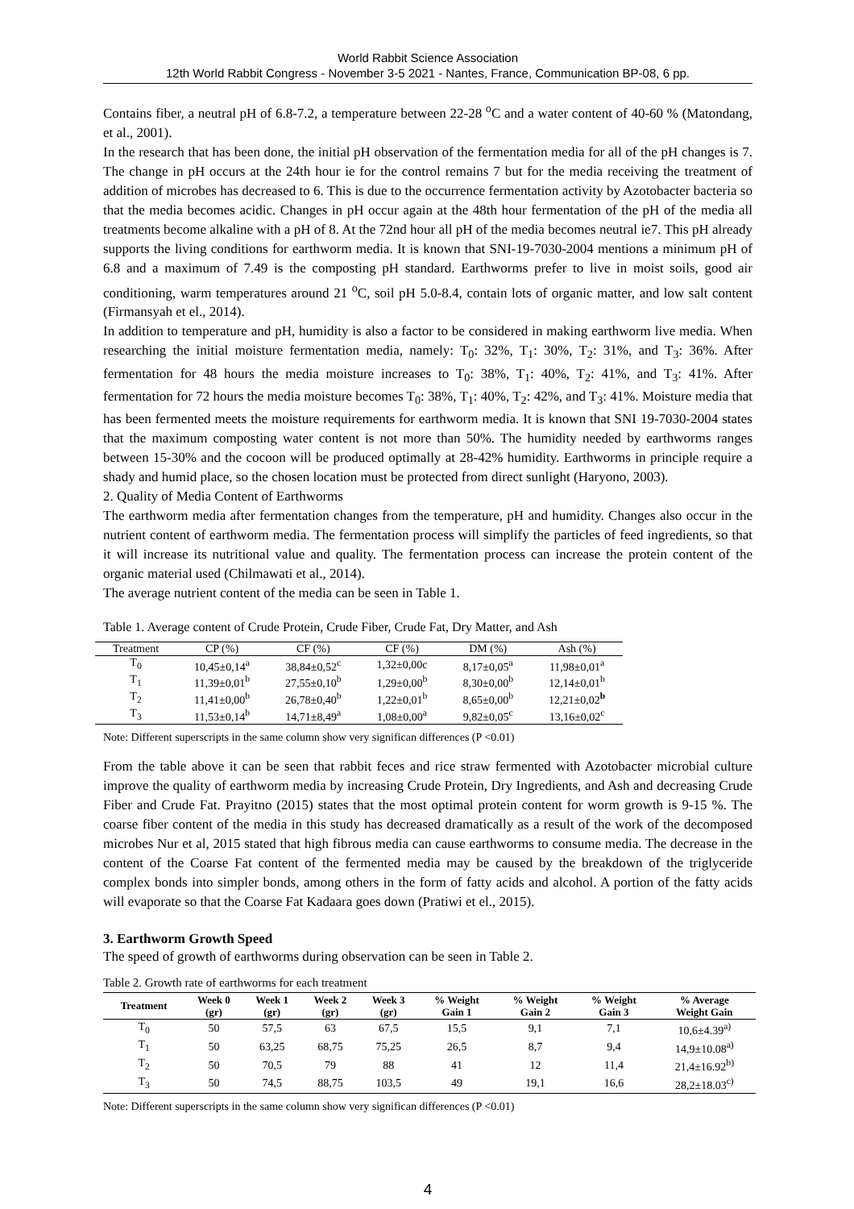World Rabbit Science Association
12th World Rabbit Congress - November 3-5 2021 - Nantes, France, Communication BP-08, 6 pp.
Contains fiber, a neutral pH of 6.8-7.2, a temperature between 22-28 <sup>o</sup>C and a water content of 40-60 % (Matondang, et al., 2001).
In the research that has been done, the initial pH observation of the fermentation media for all of the pH changes is 7. The change in pH occurs at the 24th hour ie for the control remains 7 but for the media receiving the treatment of addition of microbes has decreased to 6. This is due to the occurrence fermentation activity by Azotobacter bacteria so that the media becomes acidic. Changes in pH occur again at the 48th hour fermentation of the pH of the media all treatments become alkaline with a pH of 8. At the 72nd hour all pH of the media becomes neutral ie7. This pH already supports the living conditions for earthworm media. It is known that SNI-19-7030-2004 mentions a minimum pH of 6.8 and a maximum of 7.49 is the composting pH standard. Earthworms prefer to live in moist soils, good air conditioning, warm temperatures around 21 <sup>o</sup>C, soil pH 5.0-8.4, contain lots of organic matter, and low salt content (Firmansyah et el., 2014).
In addition to temperature and pH, humidity is also a factor to be considered in making earthworm live media. When researching the initial moisture fermentation media, namely: T<sub>0</sub>: 32%, T<sub>1</sub>: 30%, T<sub>2</sub>: 31%, and T<sub>3</sub>: 36%. After fermentation for 48 hours the media moisture increases to T<sub>0</sub>: 38%, T<sub>1</sub>: 40%, T<sub>2</sub>: 41%, and T<sub>3</sub>: 41%. After fermentation for 72 hours the media moisture becomes T<sub>0</sub>: 38%, T<sub>1</sub>: 40%, T<sub>2</sub>: 42%, and T<sub>3</sub>: 41%. Moisture media that has been fermented meets the moisture requirements for earthworm media. It is known that SNI 19-7030-2004 states that the maximum composting water content is not more than 50%. The humidity needed by earthworms ranges between 15-30% and the cocoon will be produced optimally at 28-42% humidity. Earthworms in principle require a shady and humid place, so the chosen location must be protected from direct sunlight (Haryono, 2003).
2. Quality of Media Content of Earthworms
The earthworm media after fermentation changes from the temperature, pH and humidity. Changes also occur in the nutrient content of earthworm media. The fermentation process will simplify the particles of feed ingredients, so that it will increase its nutritional value and quality. The fermentation process can increase the protein content of the organic material used (Chilmawati et al., 2014).
The average nutrient content of the media can be seen in Table 1.
Table 1. Average content of Crude Protein, Crude Fiber, Crude Fat, Dry Matter, and Ash
| Treatment | CP (%) | CF (%) | CF (%) | DM (%) | Ash (%) |
| --- | --- | --- | --- | --- | --- |
| T<sub>0</sub> | 10,45±0,14<sup>a</sup> | 38,84±0,52<sup>c</sup> | 1,32±0,00c | 8,17±0,05<sup>a</sup> | 11,98±0,01<sup>a</sup> |
| T<sub>1</sub> | 11,39±0,01<sup>b</sup> | 27,55±0,10<sup>b</sup> | 1,29±0,00<sup>b</sup> | 8,30±0,00<sup>b</sup> | 12,14±0,01<sup>b</sup> |
| T<sub>2</sub> | 11,41±0,00<sup>b</sup> | 26,78±0,40<sup>b</sup> | 1,22±0,01<sup>b</sup> | 8,65±0,00<sup>b</sup> | 12,21±0,02<sup>b</sup> |
| T<sub>3</sub> | 11,53±0,14<sup>b</sup> | 14,71±8,49<sup>a</sup> | 1,08±0,00<sup>a</sup> | 9,82±0,05<sup>c</sup> | 13,16±0,02<sup>c</sup> |
Note: Different superscripts in the same column show very significan differences (P <0.01)
From the table above it can be seen that rabbit feces and rice straw fermented with Azotobacter microbial culture improve the quality of earthworm media by increasing Crude Protein, Dry Ingredients, and Ash and decreasing Crude Fiber and Crude Fat. Prayitno (2015) states that the most optimal protein content for worm growth is 9-15 %. The coarse fiber content of the media in this study has decreased dramatically as a result of the work of the decomposed microbes Nur et al, 2015 stated that high fibrous media can cause earthworms to consume media. The decrease in the content of the Coarse Fat content of the fermented media may be caused by the breakdown of the triglyceride complex bonds into simpler bonds, among others in the form of fatty acids and alcohol. A portion of the fatty acids will evaporate so that the Coarse Fat Kadaara goes down (Pratiwi et el., 2015).
3. Earthworm Growth Speed
The speed of growth of earthworms during observation can be seen in Table 2.
Table 2. Growth rate of earthworms for each treatment
| Treatment | Week 0 (gr) | Week 1 (gr) | Week 2 (gr) | Week 3 (gr) | % Weight Gain 1 | % Weight Gain 2 | % Weight Gain 3 | % Average Weight Gain |
| --- | --- | --- | --- | --- | --- | --- | --- | --- |
| T<sub>0</sub> | 50 | 57,5 | 63 | 67,5 | 15,5 | 9,1 | 7,1 | 10,6±4.39<sup>a)</sup> |
| T<sub>1</sub> | 50 | 63,25 | 68,75 | 75,25 | 26,5 | 8,7 | 9,4 | 14,9±10.08<sup>a)</sup> |
| T<sub>2</sub> | 50 | 70,5 | 79 | 88 | 41 | 12 | 11,4 | 21,4±16.92<sup>b)</sup> |
| T<sub>3</sub> | 50 | 74,5 | 88,75 | 103,5 | 49 | 19,1 | 16,6 | 28,2±18.03<sup>c)</sup> |
Note: Different superscripts in the same column show very significan differences (P <0.01)
4